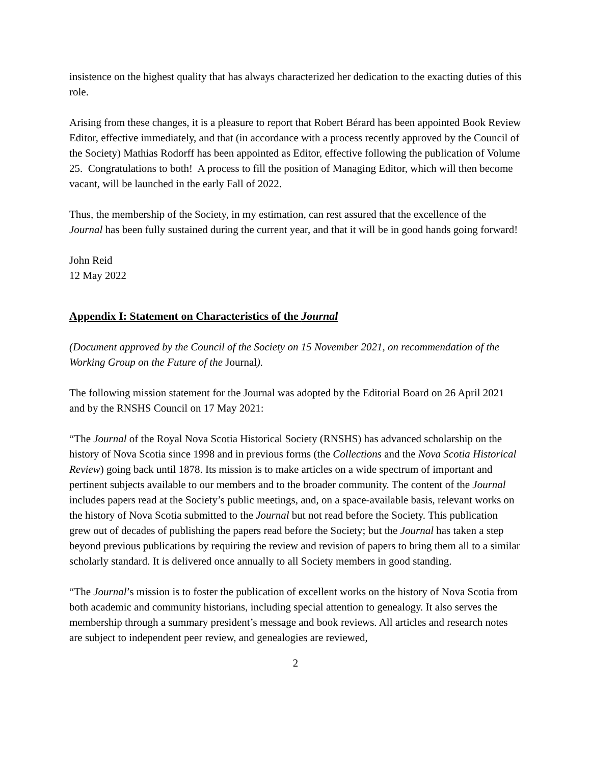insistence on the highest quality that has always characterized her dedication to the exacting duties of this role.
Arising from these changes, it is a pleasure to report that Robert Bérard has been appointed Book Review Editor, effective immediately, and that (in accordance with a process recently approved by the Council of the Society) Mathias Rodorff has been appointed as Editor, effective following the publication of Volume 25. Congratulations to both! A process to fill the position of Managing Editor, which will then become vacant, will be launched in the early Fall of 2022.
Thus, the membership of the Society, in my estimation, can rest assured that the excellence of the Journal has been fully sustained during the current year, and that it will be in good hands going forward!
John Reid
12 May 2022
Appendix I: Statement on Characteristics of the Journal
(Document approved by the Council of the Society on 15 November 2021, on recommendation of the Working Group on the Future of the Journal).
The following mission statement for the Journal was adopted by the Editorial Board on 26 April 2021 and by the RNSHS Council on 17 May 2021:
“The Journal of the Royal Nova Scotia Historical Society (RNSHS) has advanced scholarship on the history of Nova Scotia since 1998 and in previous forms (the Collections and the Nova Scotia Historical Review) going back until 1878. Its mission is to make articles on a wide spectrum of important and pertinent subjects available to our members and to the broader community. The content of the Journal includes papers read at the Society’s public meetings, and, on a space-available basis, relevant works on the history of Nova Scotia submitted to the Journal but not read before the Society. This publication grew out of decades of publishing the papers read before the Society; but the Journal has taken a step beyond previous publications by requiring the review and revision of papers to bring them all to a similar scholarly standard. It is delivered once annually to all Society members in good standing.
“The Journal’s mission is to foster the publication of excellent works on the history of Nova Scotia from both academic and community historians, including special attention to genealogy. It also serves the membership through a summary president’s message and book reviews. All articles and research notes are subject to independent peer review, and genealogies are reviewed,
2